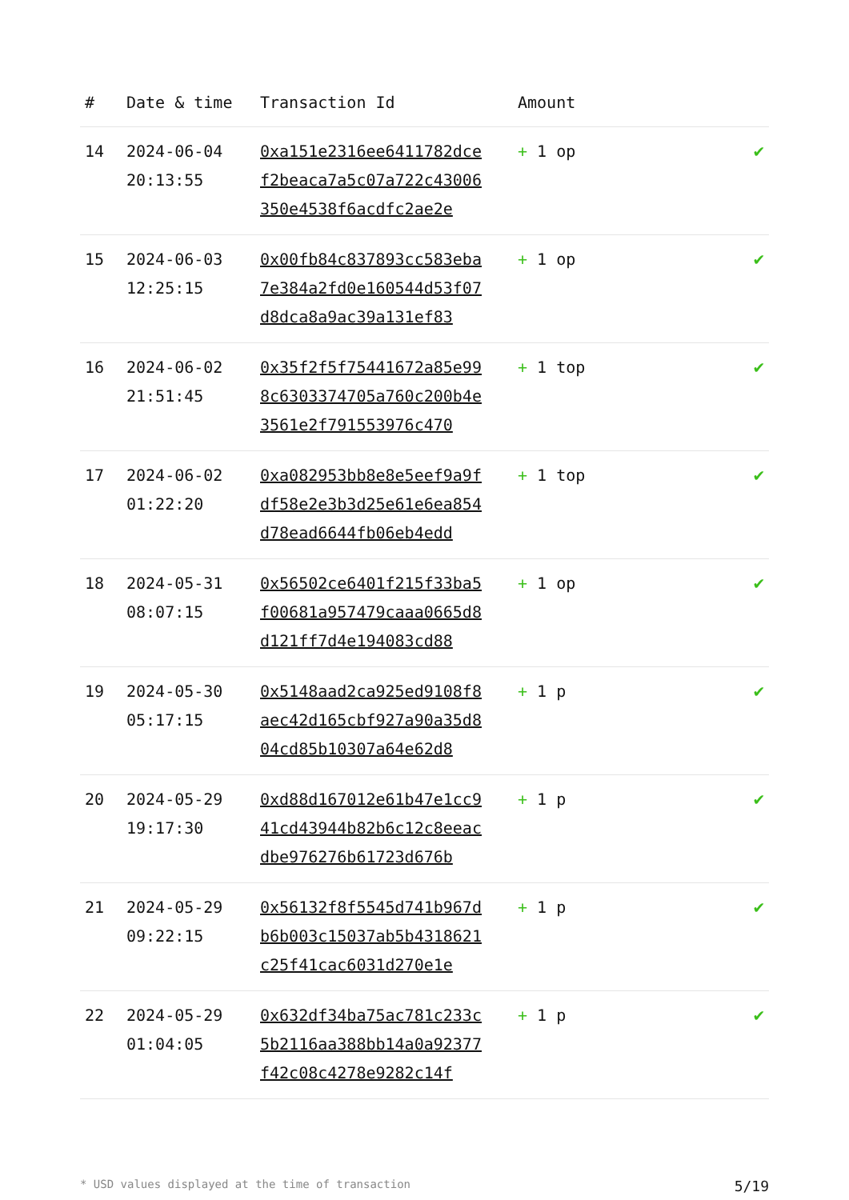| # | Date & time | Transaction Id | Amount | |
| --- | --- | --- | --- | --- |
| 14 | 2024-06-04 20:13:55 | 0xa151e2316ee6411782dcef2beaca7a5c07a722c43006350e4538f6acdfc2ae2e | + 1 op | ✔ |
| 15 | 2024-06-03 12:25:15 | 0x00fb84c837893cc583eba7e384a2fd0e160544d53f07d8dca8a9ac39a131ef83 | + 1 op | ✔ |
| 16 | 2024-06-02 21:51:45 | 0x35f2f5f75441672a85e998c6303374705a760c200b4e3561e2f791553976c470 | + 1 top | ✔ |
| 17 | 2024-06-02 01:22:20 | 0xa082953bb8e8e5eef9a9fdf58e2e3b3d25e61e6ea854d78ead6644fb06eb4edd | + 1 top | ✔ |
| 18 | 2024-05-31 08:07:15 | 0x56502ce6401f215f33ba5f00681a957479caaa0665d8d121ff7d4e194083cd88 | + 1 op | ✔ |
| 19 | 2024-05-30 05:17:15 | 0x5148aad2ca925ed9108f8aec42d165cbf927a90a35d804cd85b10307a64e62d8 | + 1 p | ✔ |
| 20 | 2024-05-29 19:17:30 | 0xd88d167012e61b47e1cc941cd43944b82b6c12c8eeacdbe976276b61723d676b | + 1 p | ✔ |
| 21 | 2024-05-29 09:22:15 | 0x56132f8f5545d741b967db6b003c15037ab5b4318621c25f41cac6031d270e1e | + 1 p | ✔ |
| 22 | 2024-05-29 01:04:05 | 0x632df34ba75ac781c233c5b2116aa388bb14a0a92377f42c08c4278e9282c14f | + 1 p | ✔ |
* USD values displayed at the time of transaction 5/19